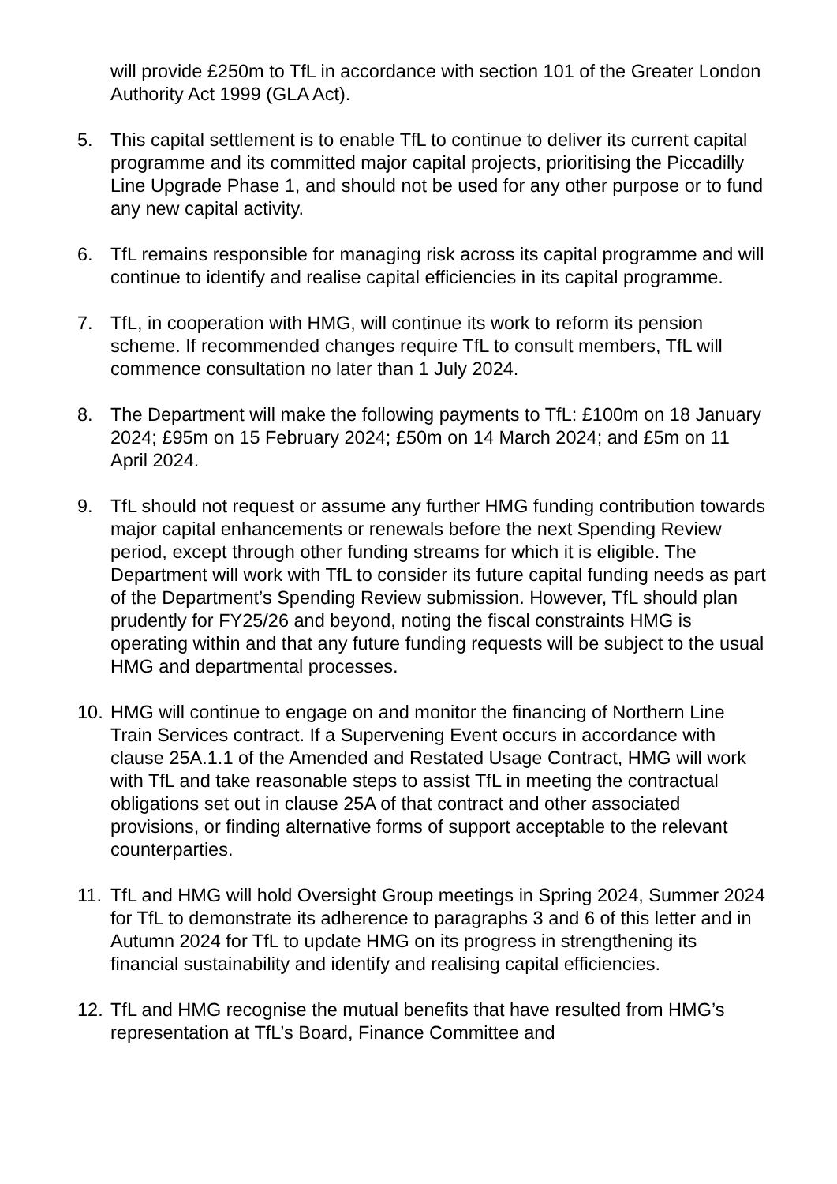will provide £250m to TfL in accordance with section 101 of the Greater London Authority Act 1999 (GLA Act).
5. This capital settlement is to enable TfL to continue to deliver its current capital programme and its committed major capital projects, prioritising the Piccadilly Line Upgrade Phase 1, and should not be used for any other purpose or to fund any new capital activity.
6. TfL remains responsible for managing risk across its capital programme and will continue to identify and realise capital efficiencies in its capital programme.
7. TfL, in cooperation with HMG, will continue its work to reform its pension scheme. If recommended changes require TfL to consult members, TfL will commence consultation no later than 1 July 2024.
8. The Department will make the following payments to TfL: £100m on 18 January 2024; £95m on 15 February 2024; £50m on 14 March 2024; and £5m on 11 April 2024.
9. TfL should not request or assume any further HMG funding contribution towards major capital enhancements or renewals before the next Spending Review period, except through other funding streams for which it is eligible. The Department will work with TfL to consider its future capital funding needs as part of the Department’s Spending Review submission. However, TfL should plan prudently for FY25/26 and beyond, noting the fiscal constraints HMG is operating within and that any future funding requests will be subject to the usual HMG and departmental processes.
10.
HMG will continue to engage on and monitor the financing of Northern Line Train Services contract. If a Supervening Event occurs in accordance with clause 25A.1.1 of the Amended and Restated Usage Contract, HMG will work with TfL and take reasonable steps to assist TfL in meeting the contractual obligations set out in clause 25A of that contract and other associated provisions, or finding alternative forms of support acceptable to the relevant counterparties.
11.
TfL and HMG will hold Oversight Group meetings in Spring 2024, Summer 2024 for TfL to demonstrate its adherence to paragraphs 3 and 6 of this letter and in Autumn 2024 for TfL to update HMG on its progress in strengthening its financial sustainability and identify and realising capital efficiencies.
12.
TfL and HMG recognise the mutual benefits that have resulted from HMG’s representation at TfL’s Board, Finance Committee and